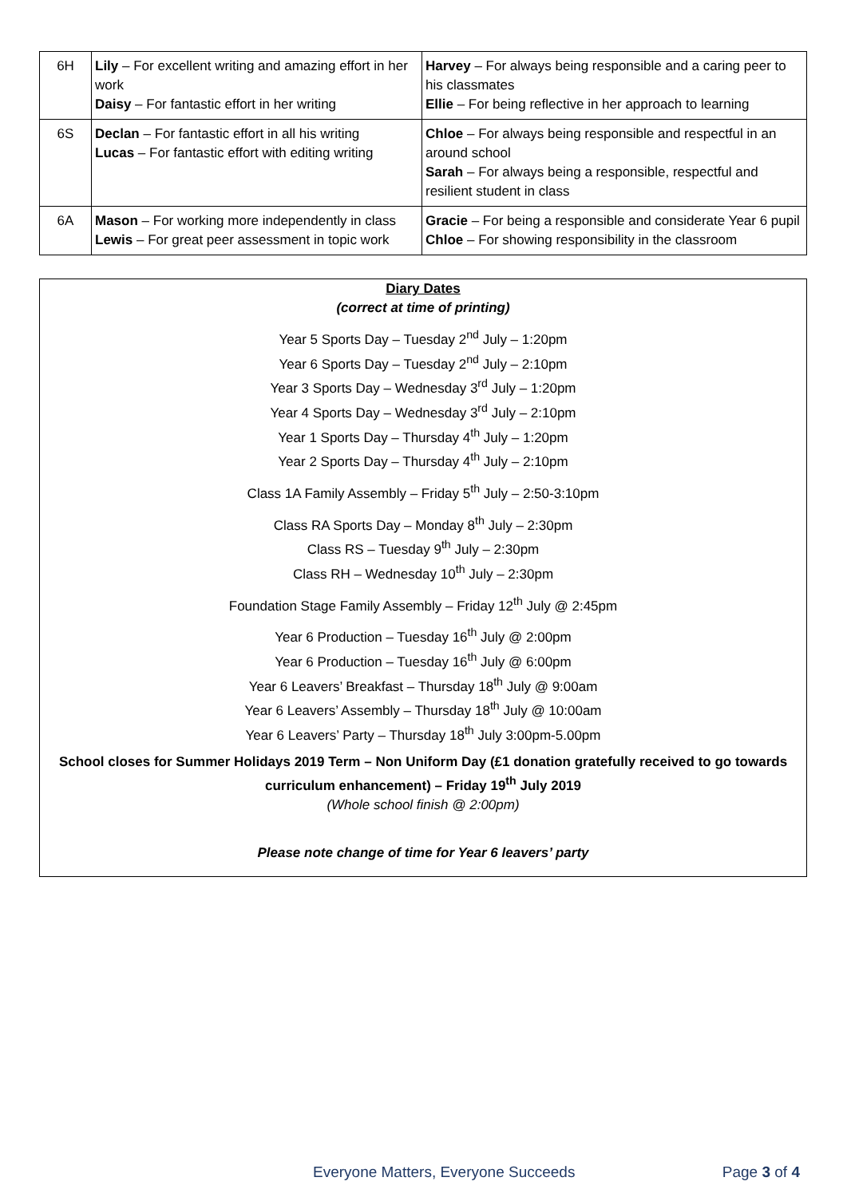| 6H | Lily – For excellent writing and amazing effort in her work Daisy – For fantastic effort in her writing | Harvey – For always being responsible and a caring peer to his classmates Ellie – For being reflective in her approach to learning |
| 6S | Declan – For fantastic effort in all his writing Lucas – For fantastic effort with editing writing | Chloe – For always being responsible and respectful in an around school Sarah – For always being a responsible, respectful and resilient student in class |
| 6A | Mason – For working more independently in class Lewis – For great peer assessment in topic work | Gracie – For being a responsible and considerate Year 6 pupil Chloe – For showing responsibility in the classroom |
Diary Dates
(correct at time of printing)
Year 5 Sports Day – Tuesday 2<sup>nd</sup> July – 1:20pm
Year 6 Sports Day – Tuesday 2<sup>nd</sup> July – 2:10pm
Year 3 Sports Day – Wednesday 3<sup>rd</sup> July – 1:20pm
Year 4 Sports Day – Wednesday 3<sup>rd</sup> July – 2:10pm
Year 1 Sports Day – Thursday 4<sup>th</sup> July – 1:20pm
Year 2 Sports Day – Thursday 4<sup>th</sup> July – 2:10pm
Class 1A Family Assembly – Friday 5<sup>th</sup> July – 2:50-3:10pm
Class RA Sports Day – Monday 8<sup>th</sup> July – 2:30pm
Class RS – Tuesday 9<sup>th</sup> July – 2:30pm
Class RH – Wednesday 10<sup>th</sup> July – 2:30pm
Foundation Stage Family Assembly – Friday 12<sup>th</sup> July @ 2:45pm
Year 6 Production – Tuesday 16<sup>th</sup> July @ 2:00pm
Year 6 Production – Tuesday 16<sup>th</sup> July @ 6:00pm
Year 6 Leavers’ Breakfast – Thursday 18<sup>th</sup> July @ 9:00am
Year 6 Leavers’ Assembly – Thursday 18<sup>th</sup> July @ 10:00am
Year 6 Leavers’ Party – Thursday 18<sup>th</sup> July 3:00pm-5.00pm
School closes for Summer Holidays 2019 Term – Non Uniform Day (£1 donation gratefully received to go towards curriculum enhancement) – Friday 19<sup>th</sup> July 2019
(Whole school finish @ 2:00pm)
Please note change of time for Year 6 leavers’ party
Everyone Matters, Everyone Succeeds Page 3 of 4